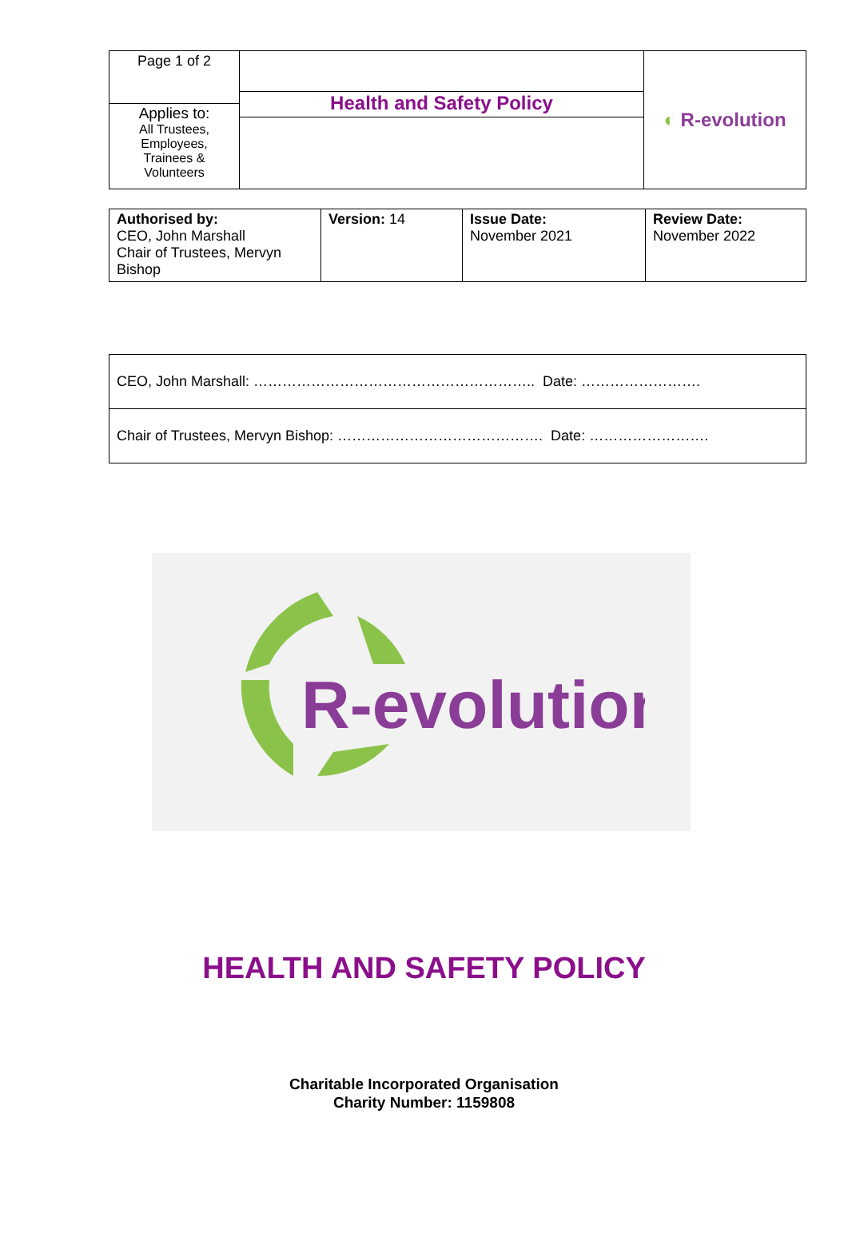| Page 1 of 2 | Health and Safety Policy | ◐ R-evolution |
| Applies to: All Trustees, Employees, Trainees & Volunteers | | |
| Authorised by: CEO, John Marshall Chair of Trustees, Mervyn Bishop | Version: 14 | Issue Date: November 2021 | Review Date: November 2022 |
| CEO, John Marshall: ………………………………………………….. Date: ……………………. |
| Chair of Trustees, Mervyn Bishop: ……………………………………. Date: ……………………. |
R-evolution
HEALTH AND SAFETY POLICY
Charitable Incorporated Organisation
Charity Number: 1159808